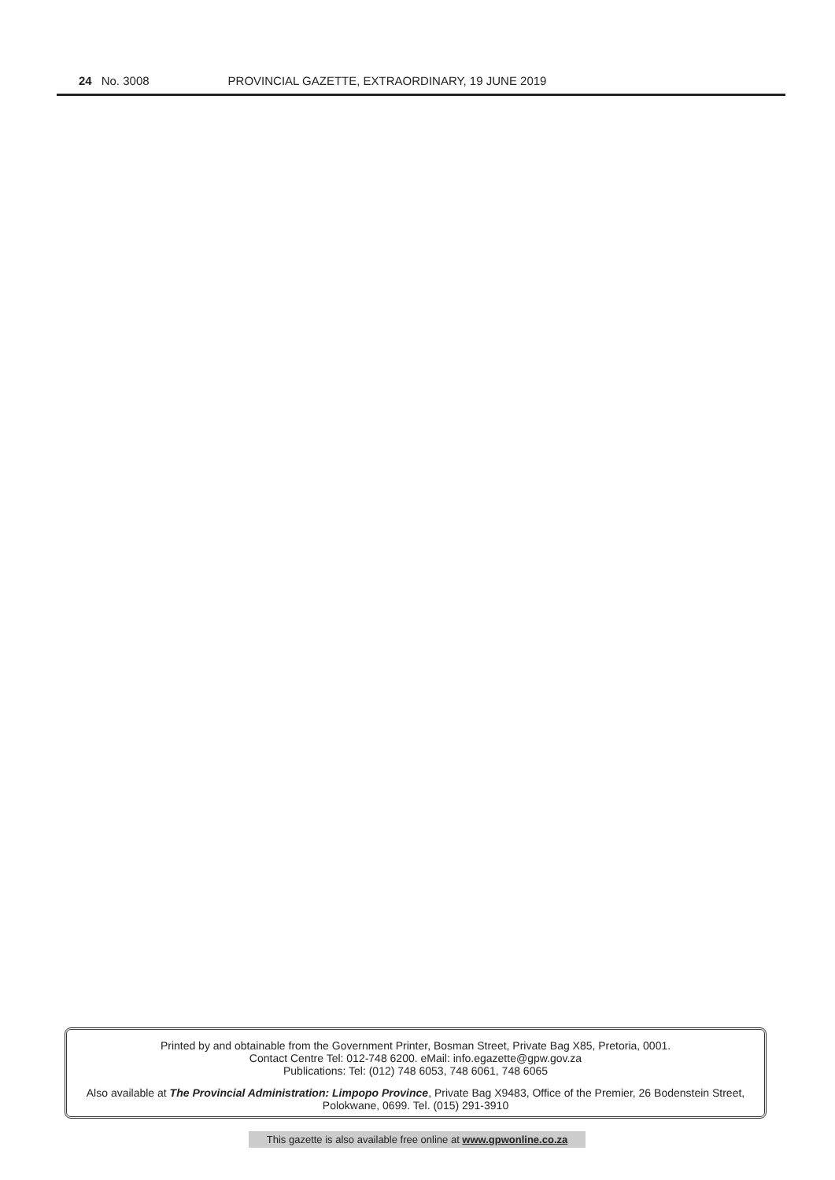24 No. 3008 PROVINCIAL GAZETTE, EXTRAORDINARY, 19 JUNE 2019
Printed by and obtainable from the Government Printer, Bosman Street, Private Bag X85, Pretoria, 0001.
Contact Centre Tel: 012-748 6200. eMail: info.egazette@gpw.gov.za
Publications: Tel: (012) 748 6053, 748 6061, 748 6065
Also available at The Provincial Administration: Limpopo Province, Private Bag X9483, Office of the Premier, 26 Bodenstein Street, Polokwane, 0699. Tel. (015) 291-3910
This gazette is also available free online at www.gpwonline.co.za